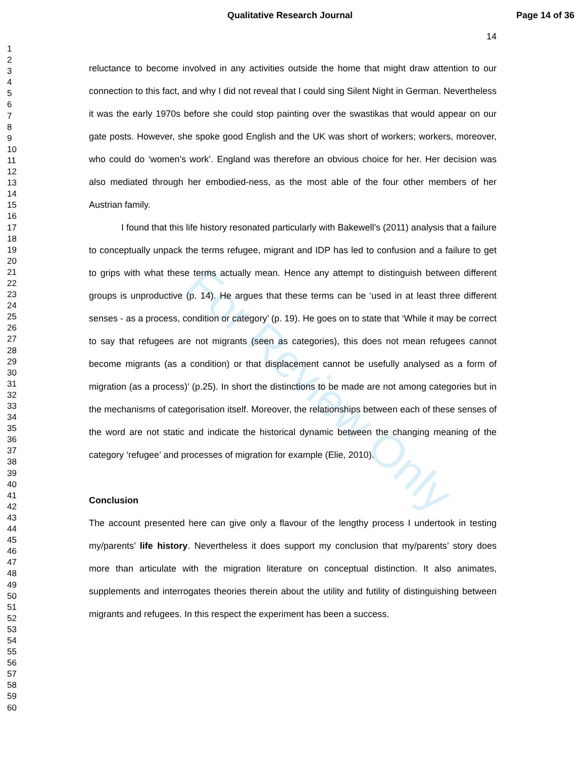For Review Only
Qualitative Research Journal Page 14 of 36
1
2
3
4
5
6
7
8
9
10
11
12
13
14
15
16
17
18
19
20
21
22
23
24
25
26
27
28
29
30
31
32
33
34
35
36
37
38
39
40
41
42
43
44
45
46
47
48
49
50
51
52
53
54
55
56
57
58
59
60
14
reluctance to become involved in any activities outside the home that might draw attention to our connection to this fact, and why I did not reveal that I could sing Silent Night in German. Nevertheless it was the early 1970s before she could stop painting over the swastikas that would appear on our gate posts. However, she spoke good English and the UK was short of workers; workers, moreover, who could do ‘women’s work’. England was therefore an obvious choice for her. Her decision was also mediated through her embodied-ness, as the most able of the four other members of her Austrian family.
I found that this life history resonated particularly with Bakewell’s (2011) analysis that a failure to conceptually unpack the terms refugee, migrant and IDP has led to confusion and a failure to get to grips with what these terms actually mean. Hence any attempt to distinguish between different groups is unproductive (p. 14). He argues that these terms can be ‘used in at least three different senses - as a process, condition or category’ (p. 19). He goes on to state that ‘While it may be correct to say that refugees are not migrants (seen as categories), this does not mean refugees cannot become migrants (as a condition) or that displacement cannot be usefully analysed as a form of migration (as a process)’ (p.25). In short the distinctions to be made are not among categories but in the mechanisms of categorisation itself. Moreover, the relationships between each of these senses of the word are not static and indicate the historical dynamic between the changing meaning of the category ‘refugee’ and processes of migration for example (Elie, 2010).
Conclusion
The account presented here can give only a flavour of the lengthy process I undertook in testing my/parents’ life history. Nevertheless it does support my conclusion that my/parents’ story does more than articulate with the migration literature on conceptual distinction. It also animates, supplements and interrogates theories therein about the utility and futility of distinguishing between migrants and refugees. In this respect the experiment has been a success.